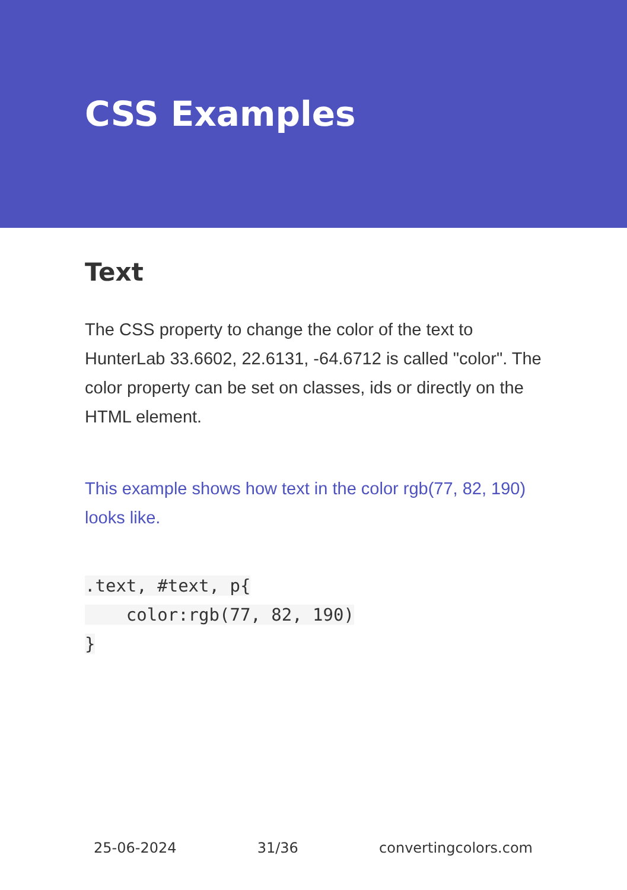CSS Examples
Text
The CSS property to change the color of the text to HunterLab 33.6602, 22.6131, -64.6712 is called "color". The color property can be set on classes, ids or directly on the HTML element.
This example shows how text in the color rgb(77, 82, 190) looks like.
.text, #text, p{
    color:rgb(77, 82, 190)
}
25-06-2024 31/36 convertingcolors.com